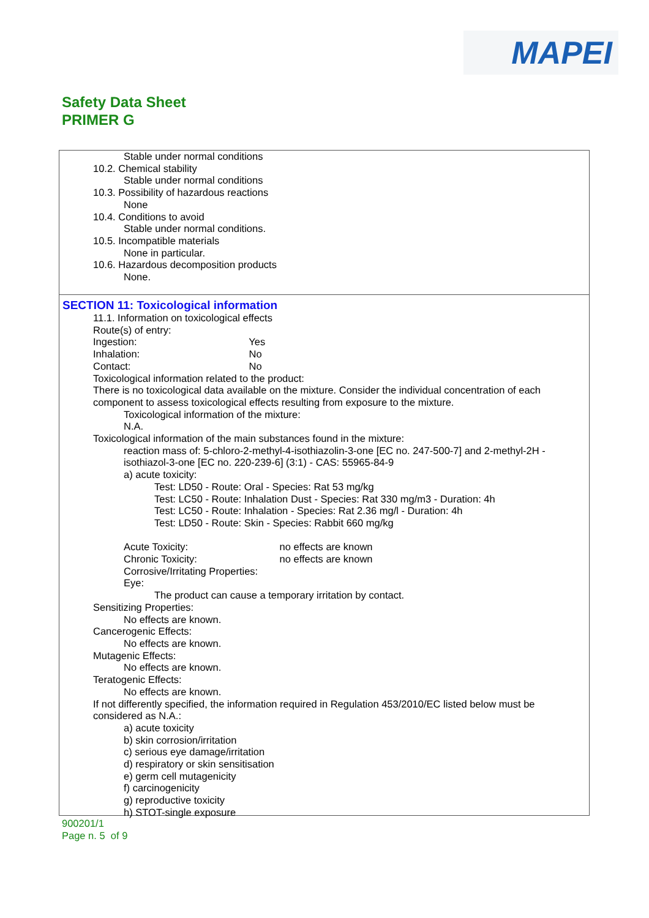MAPEI
Safety Data Sheet
PRIMER G
Stable under normal conditions
10.2. Chemical stability
Stable under normal conditions
10.3. Possibility of hazardous reactions
None
10.4. Conditions to avoid
Stable under normal conditions.
10.5. Incompatible materials
None in particular.
10.6. Hazardous decomposition products
None.
SECTION 11: Toxicological information
11.1. Information on toxicological effects
Route(s) of entry:
Ingestion: Yes
Inhalation: No
Contact: No
Toxicological information related to the product:
There is no toxicological data available on the mixture. Consider the individual concentration of each component to assess toxicological effects resulting from exposure to the mixture.
Toxicological information of the mixture:
N.A.
Toxicological information of the main substances found in the mixture:
reaction mass of: 5-chloro-2-methyl-4-isothiazolin-3-one [EC no. 247-500-7] and 2-methyl-2H -isothiazol-3-one [EC no. 220-239-6] (3:1) - CAS: 55965-84-9
a) acute toxicity:
Test: LD50 - Route: Oral - Species: Rat 53 mg/kg
Test: LC50 - Route: Inhalation Dust - Species: Rat 330 mg/m3 - Duration: 4h
Test: LC50 - Route: Inhalation - Species: Rat 2.36 mg/l - Duration: 4h
Test: LD50 - Route: Skin - Species: Rabbit 660 mg/kg
Acute Toxicity: no effects are known
Chronic Toxicity: no effects are known
Corrosive/Irritating Properties:
Eye:
The product can cause a temporary irritation by contact.
Sensitizing Properties:
No effects are known.
Cancerogenic Effects:
No effects are known.
Mutagenic Effects:
No effects are known.
Teratogenic Effects:
No effects are known.
If not differently specified, the information required in Regulation 453/2010/EC listed below must be considered as N.A.:
a) acute toxicity
b) skin corrosion/irritation
c) serious eye damage/irritation
d) respiratory or skin sensitisation
e) germ cell mutagenicity
f) carcinogenicity
g) reproductive toxicity
h) STOT-single exposure
900201/1
Page n. 5 of 9